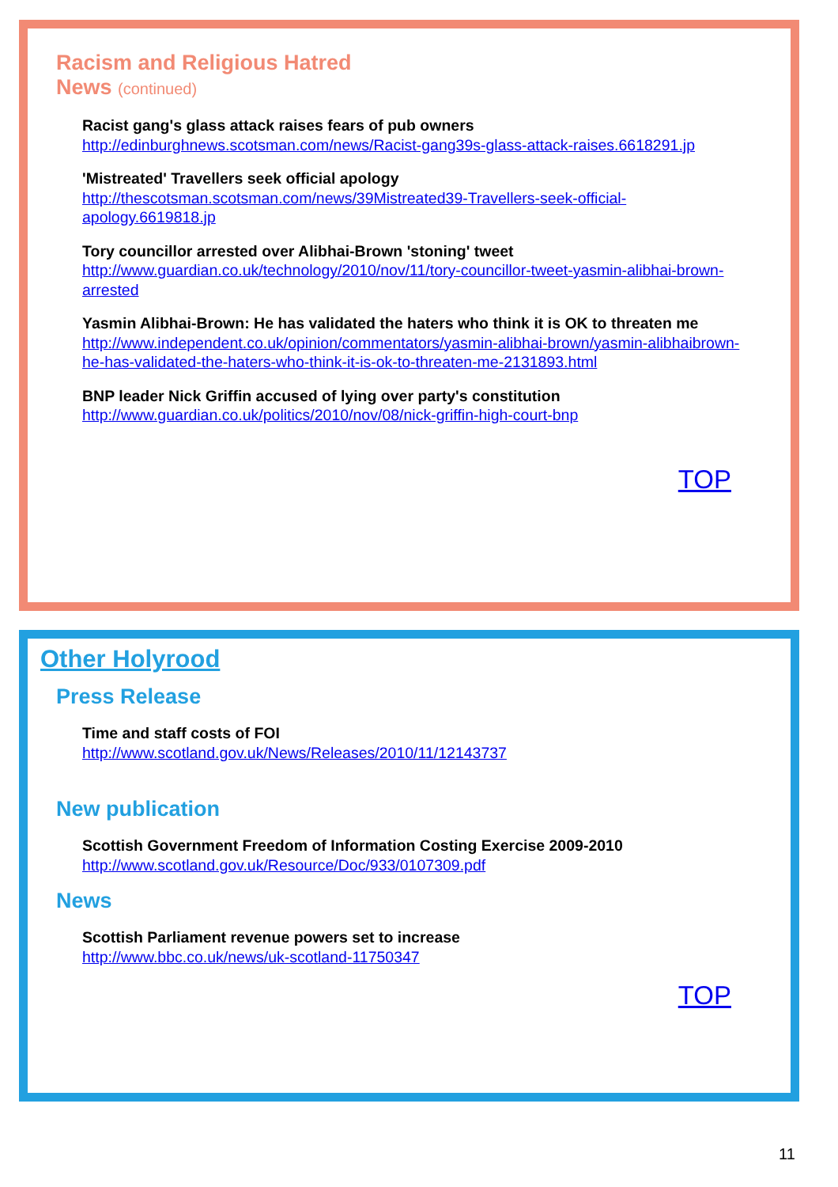Racism and Religious Hatred
News (continued)
Racist gang's glass attack raises fears of pub owners
http://edinburghnews.scotsman.com/news/Racist-gang39s-glass-attack-raises.6618291.jp
'Mistreated' Travellers seek official apology
http://thescotsman.scotsman.com/news/39Mistreated39-Travellers-seek-official-apology.6619818.jp
Tory councillor arrested over Alibhai-Brown 'stoning' tweet
http://www.guardian.co.uk/technology/2010/nov/11/tory-councillor-tweet-yasmin-alibhai-brown-arrested
Yasmin Alibhai-Brown: He has validated the haters who think it is OK to threaten me
http://www.independent.co.uk/opinion/commentators/yasmin-alibhai-brown/yasmin-alibhaibrown-he-has-validated-the-haters-who-think-it-is-ok-to-threaten-me-2131893.html
BNP leader Nick Griffin accused of lying over party's constitution
http://www.guardian.co.uk/politics/2010/nov/08/nick-griffin-high-court-bnp
TOP
Other Holyrood
Press Release
Time and staff costs of FOI
http://www.scotland.gov.uk/News/Releases/2010/11/12143737
New publication
Scottish Government Freedom of Information Costing Exercise 2009-2010
http://www.scotland.gov.uk/Resource/Doc/933/0107309.pdf
News
Scottish Parliament revenue powers set to increase
http://www.bbc.co.uk/news/uk-scotland-11750347
TOP
11